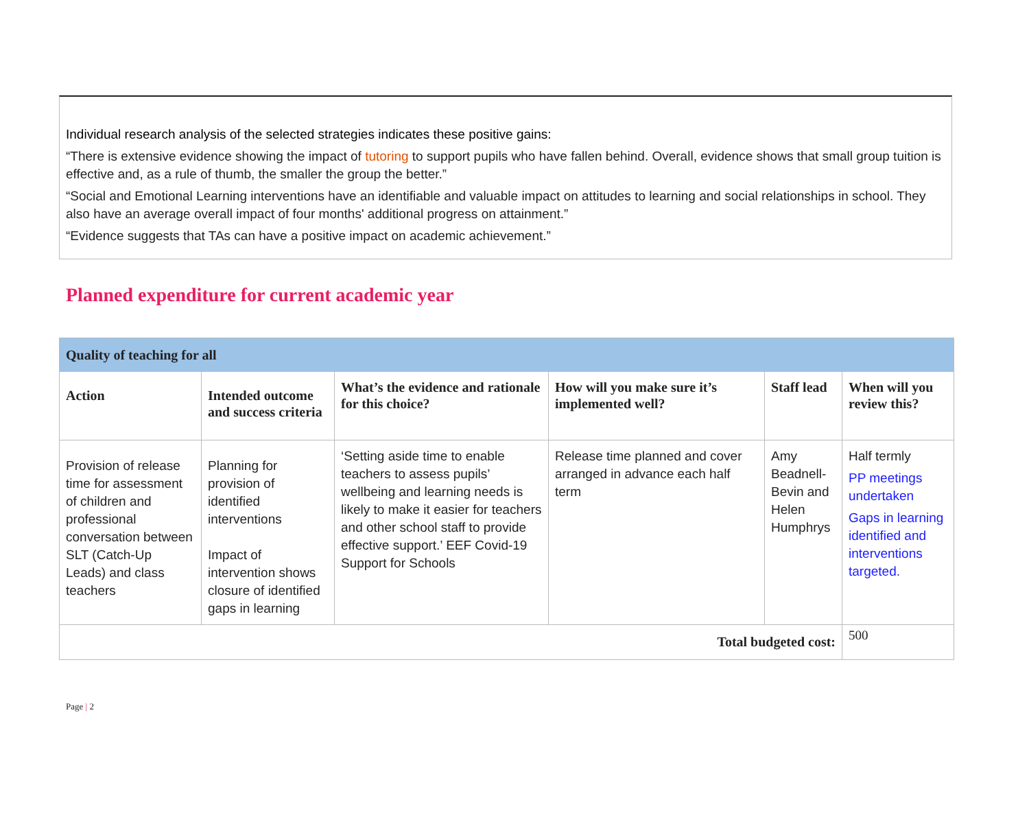Individual research analysis of the selected strategies indicates these positive gains:
“There is extensive evidence showing the impact of tutoring to support pupils who have fallen behind. Overall, evidence shows that small group tuition is effective and, as a rule of thumb, the smaller the group the better.”
“Social and Emotional Learning interventions have an identifiable and valuable impact on attitudes to learning and social relationships in school. They also have an average overall impact of four months' additional progress on attainment.”
“Evidence suggests that TAs can have a positive impact on academic achievement.”
Planned expenditure for current academic year
| Quality of teaching for all | | | | | |
| --- | --- | --- | --- | --- | --- |
| Action | Intended outcome and success criteria | What’s the evidence and rationale for this choice? | How will you make sure it’s implemented well? | Staff lead | When will you review this? |
| Provision of release time for assessment of children and professional conversation between SLT (Catch-Up Leads) and class teachers | Planning for provision of identified interventions Impact of intervention shows closure of identified gaps in learning | ‘Setting aside time to enable teachers to assess pupils’ wellbeing and learning needs is likely to make it easier for teachers and other school staff to provide effective support.’ EEF Covid-19 Support for Schools | Release time planned and cover arranged in advance each half term | Amy Beadnell-Bevin and Helen Humphrys | Half termly PP meetings undertaken Gaps in learning identified and interventions targeted. |
| Total budgeted cost: | | | | | 500 |
Page | 2